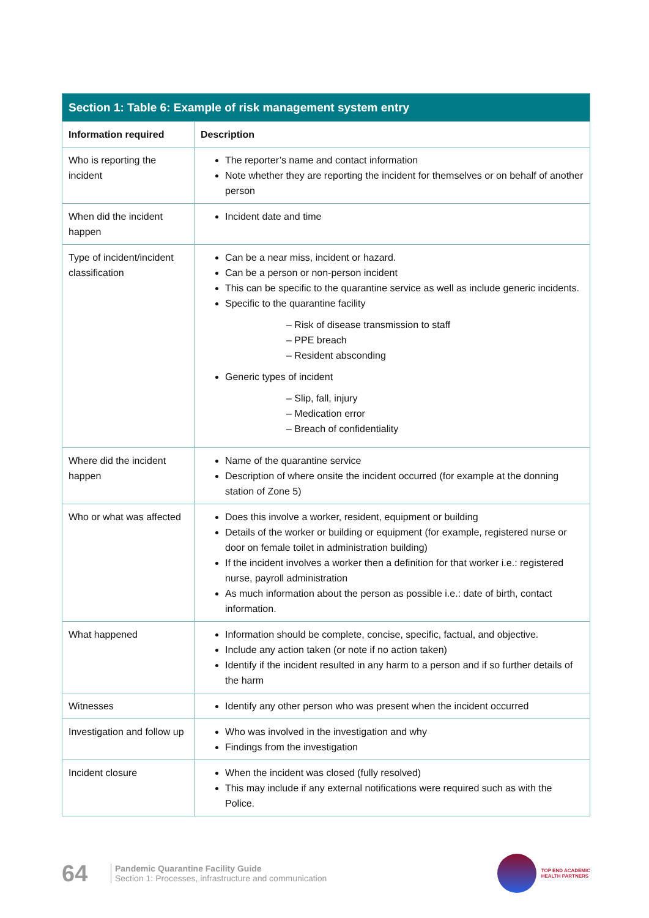| Section 1: Table 6: Example of risk management system entry | |
| --- | --- |
| Information required | Description |
| Who is reporting the incident | The reporter’s name and contact information Note whether they are reporting the incident for themselves or on behalf of another person |
| When did the incident happen | Incident date and time |
| Type of incident/incident classification | Can be a near miss, incident or hazard. Can be a person or non-person incident This can be specific to the quarantine service as well as include generic incidents. Specific to the quarantine facility – Risk of disease transmission to staff – PPE breach – Resident absconding Generic types of incident – Slip, fall, injury – Medication error – Breach of confidentiality |
| Where did the incident happen | Name of the quarantine service Description of where onsite the incident occurred (for example at the donning station of Zone 5) |
| Who or what was affected | Does this involve a worker, resident, equipment or building Details of the worker or building or equipment (for example, registered nurse or door on female toilet in administration building) If the incident involves a worker then a definition for that worker i.e.: registered nurse, payroll administration As much information about the person as possible i.e.: date of birth, contact information. |
| What happened | Information should be complete, concise, specific, factual, and objective. Include any action taken (or note if no action taken) Identify if the incident resulted in any harm to a person and if so further details of the harm |
| Witnesses | Identify any other person who was present when the incident occurred |
| Investigation and follow up | Who was involved in the investigation and why Findings from the investigation |
| Incident closure | When the incident was closed (fully resolved) This may include if any external notifications were required such as with the Police. |
64
Pandemic Quarantine Facility Guide
Section 1: Processes, infrastructure and communication
TOP END ACADEMIC
HEALTH PARTNERS